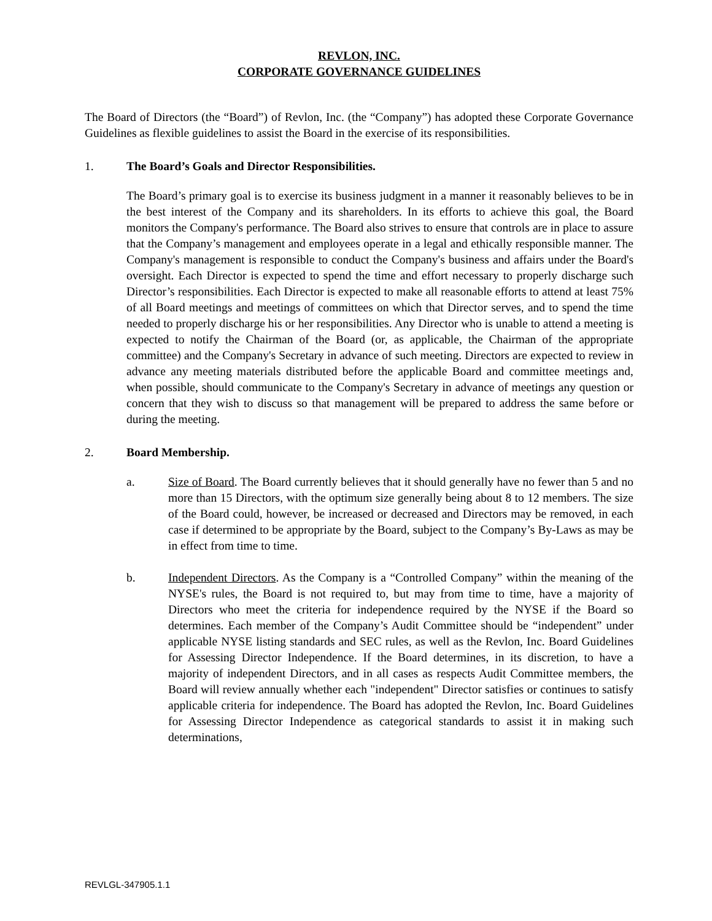REVLON, INC.
CORPORATE GOVERNANCE GUIDELINES
The Board of Directors (the “Board”) of Revlon, Inc. (the “Company”) has adopted these Corporate Governance Guidelines as flexible guidelines to assist the Board in the exercise of its responsibilities.
1. The Board’s Goals and Director Responsibilities.
The Board’s primary goal is to exercise its business judgment in a manner it reasonably believes to be in the best interest of the Company and its shareholders. In its efforts to achieve this goal, the Board monitors the Company's performance. The Board also strives to ensure that controls are in place to assure that the Company’s management and employees operate in a legal and ethically responsible manner. The Company's management is responsible to conduct the Company's business and affairs under the Board's oversight. Each Director is expected to spend the time and effort necessary to properly discharge such Director’s responsibilities. Each Director is expected to make all reasonable efforts to attend at least 75% of all Board meetings and meetings of committees on which that Director serves, and to spend the time needed to properly discharge his or her responsibilities. Any Director who is unable to attend a meeting is expected to notify the Chairman of the Board (or, as applicable, the Chairman of the appropriate committee) and the Company's Secretary in advance of such meeting. Directors are expected to review in advance any meeting materials distributed before the applicable Board and committee meetings and, when possible, should communicate to the Company's Secretary in advance of meetings any question or concern that they wish to discuss so that management will be prepared to address the same before or during the meeting.
2. Board Membership.
a. Size of Board. The Board currently believes that it should generally have no fewer than 5 and no more than 15 Directors, with the optimum size generally being about 8 to 12 members. The size of the Board could, however, be increased or decreased and Directors may be removed, in each case if determined to be appropriate by the Board, subject to the Company’s By-Laws as may be in effect from time to time.
b. Independent Directors. As the Company is a “Controlled Company” within the meaning of the NYSE's rules, the Board is not required to, but may from time to time, have a majority of Directors who meet the criteria for independence required by the NYSE if the Board so determines. Each member of the Company’s Audit Committee should be “independent” under applicable NYSE listing standards and SEC rules, as well as the Revlon, Inc. Board Guidelines for Assessing Director Independence. If the Board determines, in its discretion, to have a majority of independent Directors, and in all cases as respects Audit Committee members, the Board will review annually whether each "independent" Director satisfies or continues to satisfy applicable criteria for independence. The Board has adopted the Revlon, Inc. Board Guidelines for Assessing Director Independence as categorical standards to assist it in making such determinations,
REVLGL-347905.1.1